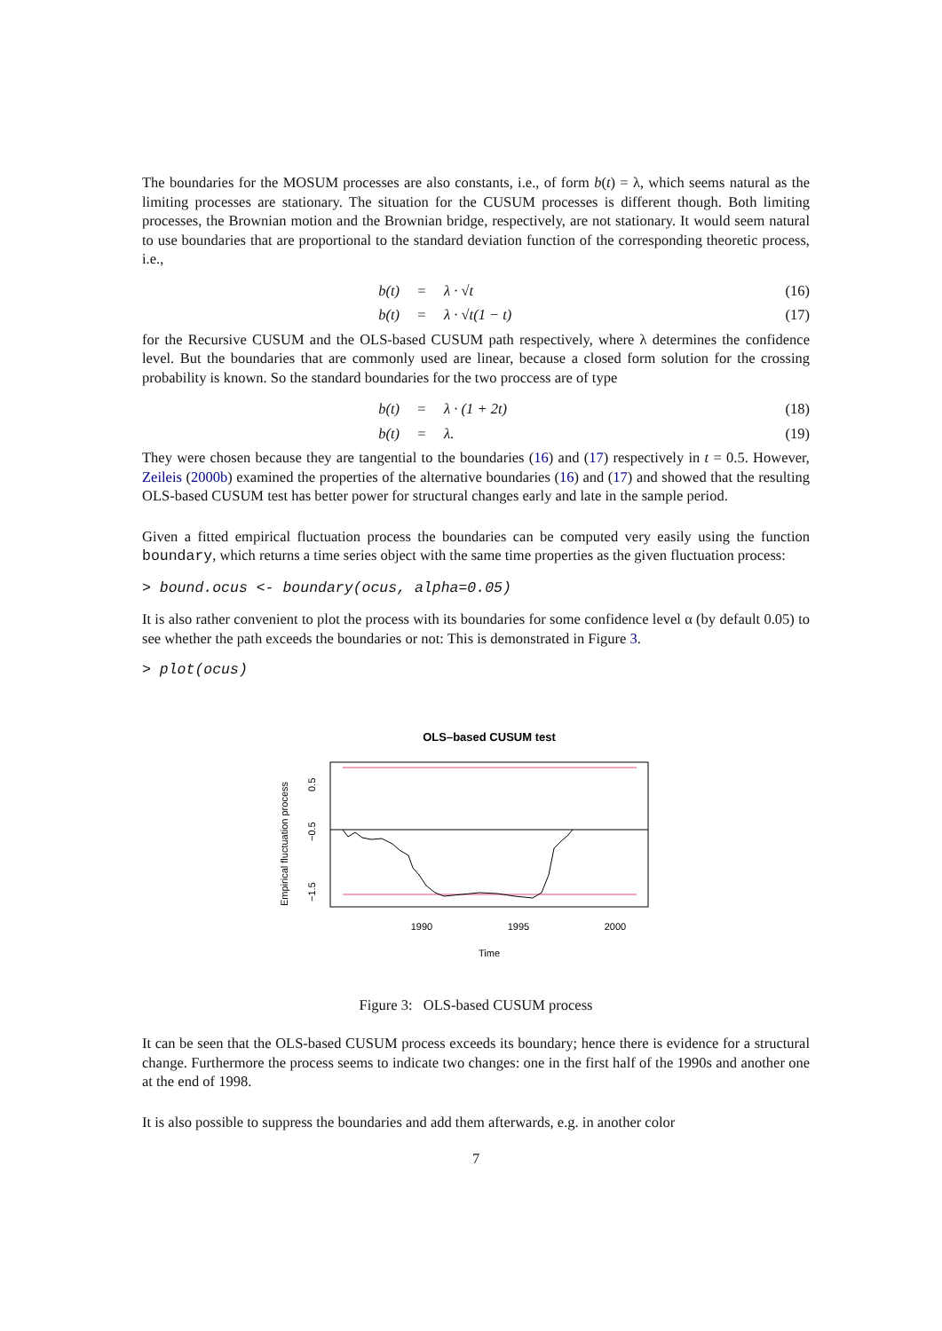The boundaries for the MOSUM processes are also constants, i.e., of form b(t) = λ, which seems natural as the limiting processes are stationary. The situation for the CUSUM processes is different though. Both limiting processes, the Brownian motion and the Brownian bridge, respectively, are not stationary. It would seem natural to use boundaries that are proportional to the standard deviation function of the corresponding theoretic process, i.e.,
b(t) = λ · √t (16)
b(t) = λ · √t(1 − t) (17)
for the Recursive CUSUM and the OLS-based CUSUM path respectively, where λ determines the confidence level. But the boundaries that are commonly used are linear, because a closed form solution for the crossing probability is known. So the standard boundaries for the two proccess are of type
b(t) = λ · (1 + 2t) (18)
b(t) = λ. (19)
They were chosen because they are tangential to the boundaries (16) and (17) respectively in t = 0.5. However, Zeileis (2000b) examined the properties of the alternative boundaries (16) and (17) and showed that the resulting OLS-based CUSUM test has better power for structural changes early and late in the sample period.
Given a fitted empirical fluctuation process the boundaries can be computed very easily using the function boundary, which returns a time series object with the same time properties as the given fluctuation process:
> bound.ocus <- boundary(ocus, alpha=0.05)
It is also rather convenient to plot the process with its boundaries for some confidence level α (by default 0.05) to see whether the path exceeds the boundaries or not: This is demonstrated in Figure 3.
> plot(ocus)
OLS–based CUSUM test
1990
1995
2000
Time
−1.5
−0.5
0.5
Empirical fluctuation process
Figure 3: OLS-based CUSUM process
It can be seen that the OLS-based CUSUM process exceeds its boundary; hence there is evidence for a structural change. Furthermore the process seems to indicate two changes: one in the first half of the 1990s and another one at the end of 1998.
It is also possible to suppress the boundaries and add them afterwards, e.g. in another color
7